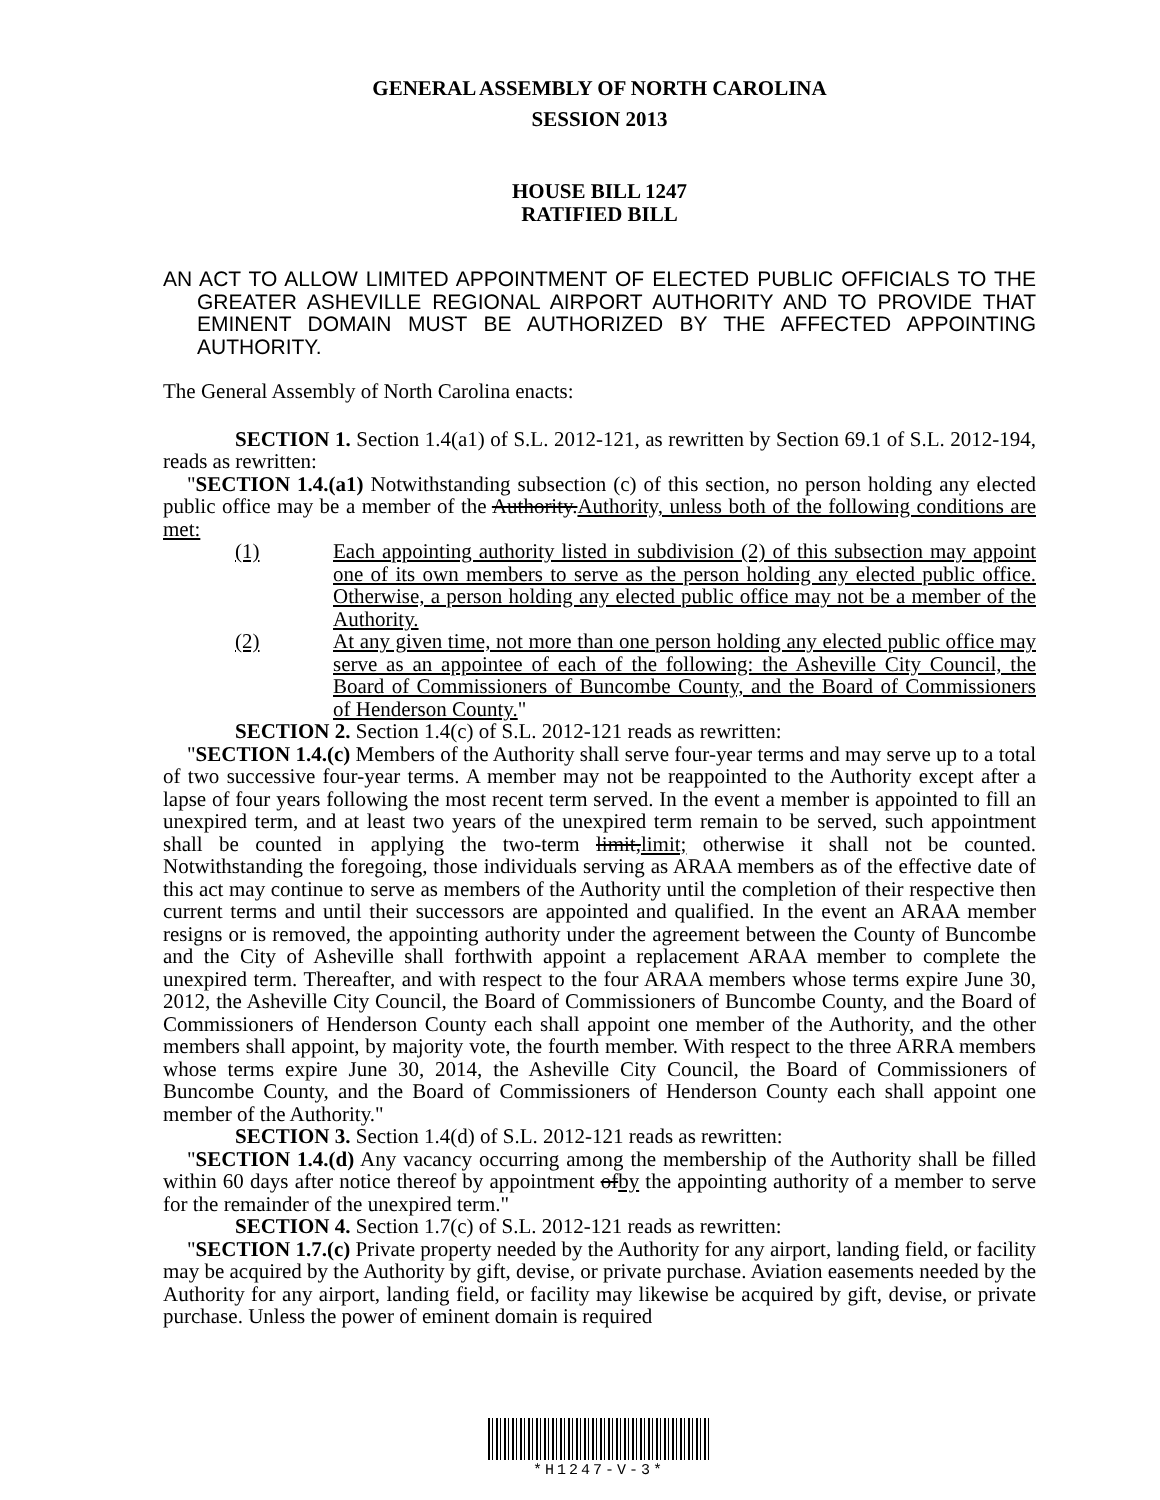GENERAL ASSEMBLY OF NORTH CAROLINA
SESSION 2013
HOUSE BILL 1247
RATIFIED BILL
AN ACT TO ALLOW LIMITED APPOINTMENT OF ELECTED PUBLIC OFFICIALS TO THE GREATER ASHEVILLE REGIONAL AIRPORT AUTHORITY AND TO PROVIDE THAT EMINENT DOMAIN MUST BE AUTHORIZED BY THE AFFECTED APPOINTING AUTHORITY.
The General Assembly of North Carolina enacts:
SECTION 1. Section 1.4(a1) of S.L. 2012-121, as rewritten by Section 69.1 of S.L. 2012-194, reads as rewritten:
"SECTION 1.4.(a1) Notwithstanding subsection (c) of this section, no person holding any elected public office may be a member of the Authority.Authority, unless both of the following conditions are met:
(1) Each appointing authority listed in subdivision (2) of this subsection may appoint one of its own members to serve as the person holding any elected public office. Otherwise, a person holding any elected public office may not be a member of the Authority.
(2) At any given time, not more than one person holding any elected public office may serve as an appointee of each of the following: the Asheville City Council, the Board of Commissioners of Buncombe County, and the Board of Commissioners of Henderson County."
SECTION 2. Section 1.4(c) of S.L. 2012-121 reads as rewritten:
"SECTION 1.4.(c) Members of the Authority shall serve four-year terms and may serve up to a total of two successive four-year terms. A member may not be reappointed to the Authority except after a lapse of four years following the most recent term served. In the event a member is appointed to fill an unexpired term, and at least two years of the unexpired term remain to be served, such appointment shall be counted in applying the two-term limit,limit; otherwise it shall not be counted. Notwithstanding the foregoing, those individuals serving as ARAA members as of the effective date of this act may continue to serve as members of the Authority until the completion of their respective then current terms and until their successors are appointed and qualified. In the event an ARAA member resigns or is removed, the appointing authority under the agreement between the County of Buncombe and the City of Asheville shall forthwith appoint a replacement ARAA member to complete the unexpired term. Thereafter, and with respect to the four ARAA members whose terms expire June 30, 2012, the Asheville City Council, the Board of Commissioners of Buncombe County, and the Board of Commissioners of Henderson County each shall appoint one member of the Authority, and the other members shall appoint, by majority vote, the fourth member. With respect to the three ARRA members whose terms expire June 30, 2014, the Asheville City Council, the Board of Commissioners of Buncombe County, and the Board of Commissioners of Henderson County each shall appoint one member of the Authority."
SECTION 3. Section 1.4(d) of S.L. 2012-121 reads as rewritten:
"SECTION 1.4.(d) Any vacancy occurring among the membership of the Authority shall be filled within 60 days after notice thereof by appointment ofby the appointing authority of a member to serve for the remainder of the unexpired term."
SECTION 4. Section 1.7(c) of S.L. 2012-121 reads as rewritten:
"SECTION 1.7.(c) Private property needed by the Authority for any airport, landing field, or facility may be acquired by the Authority by gift, devise, or private purchase. Aviation easements needed by the Authority for any airport, landing field, or facility may likewise be acquired by gift, devise, or private purchase. Unless the power of eminent domain is required
*H1247-V-3*